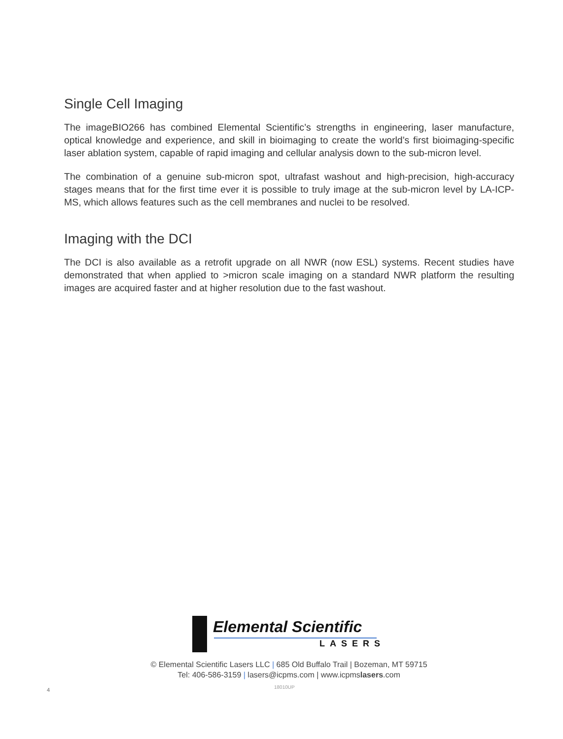Single Cell Imaging
The imageBIO266 has combined Elemental Scientific’s strengths in engineering, laser manufacture, optical knowledge and experience, and skill in bioimaging to create the world’s first bioimaging-specific laser ablation system, capable of rapid imaging and cellular analysis down to the sub-micron level.
The combination of a genuine sub-micron spot, ultrafast washout and high-precision, high-accuracy stages means that for the first time ever it is possible to truly image at the sub-micron level by LA-ICP-MS, which allows features such as the cell membranes and nuclei to be resolved.
Imaging with the DCI
The DCI is also available as a retrofit upgrade on all NWR (now ESL) systems. Recent studies have demonstrated that when applied to >micron scale imaging on a standard NWR platform the resulting images are acquired faster and at higher resolution due to the fast washout.
Elemental Scientific
LASERS
© Elemental Scientific Lasers LLC | 685 Old Buffalo Trail | Bozeman, MT 59715
Tel: 406-586-3159 | lasers@icpms.com | www.icpmslasers.com
18010UP
4